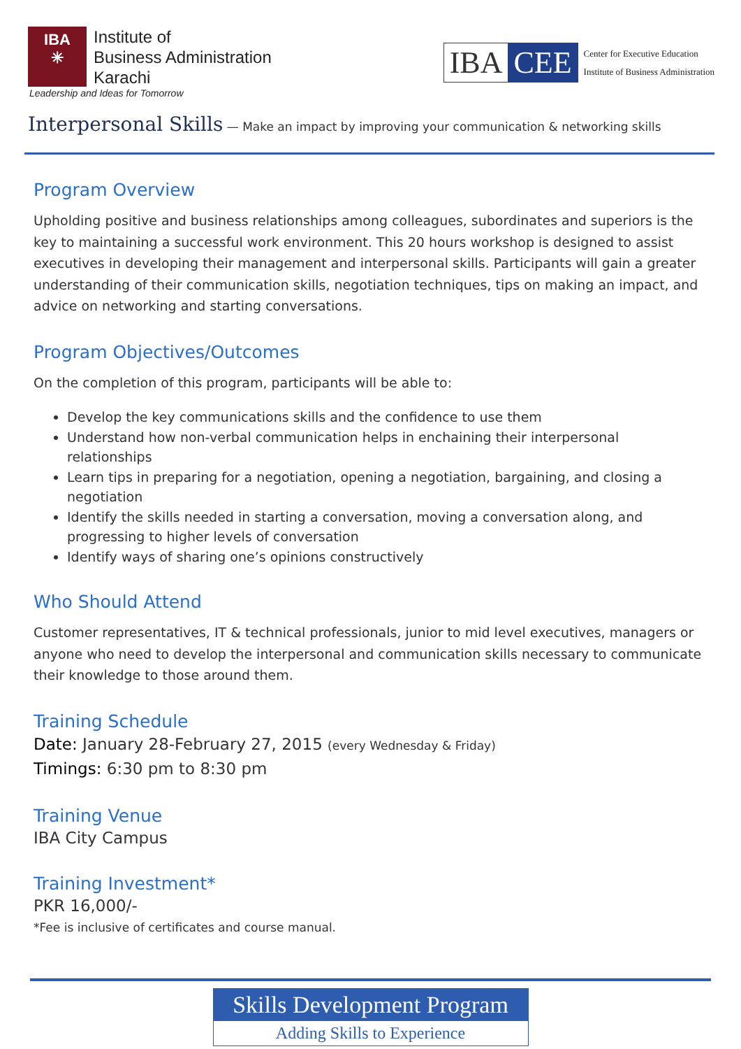IBA
✳
Institute of
Business Administration
Karachi
Leadership and Ideas for Tomorrow
IBA CEE
Center for Executive Education
Institute of Business Administration
Interpersonal Skills — Make an impact by improving your communication & networking skills
Program Overview
Upholding positive and business relationships among colleagues, subordinates and superiors is the key to maintaining a successful work environment. This 20 hours workshop is designed to assist executives in developing their management and interpersonal skills. Participants will gain a greater understanding of their communication skills, negotiation techniques, tips on making an impact, and advice on networking and starting conversations.
Program Objectives/Outcomes
On the completion of this program, participants will be able to:
Develop the key communications skills and the confidence to use them
Understand how non-verbal communication helps in enchaining their interpersonal relationships
Learn tips in preparing for a negotiation, opening a negotiation, bargaining, and closing a negotiation
Identify the skills needed in starting a conversation, moving a conversation along, and progressing to higher levels of conversation
Identify ways of sharing one’s opinions constructively
Who Should Attend
Customer representatives, IT & technical professionals, junior to mid level executives, managers or anyone who need to develop the interpersonal and communication skills necessary to communicate their knowledge to those around them.
Training Schedule
Date: January 28-February 27, 2015 (every Wednesday & Friday)
Timings: 6:30 pm to 8:30 pm
Training Venue
IBA City Campus
Training Investment*
PKR 16,000/-
*Fee is inclusive of certificates and course manual.
Skills Development Program
Adding Skills to Experience